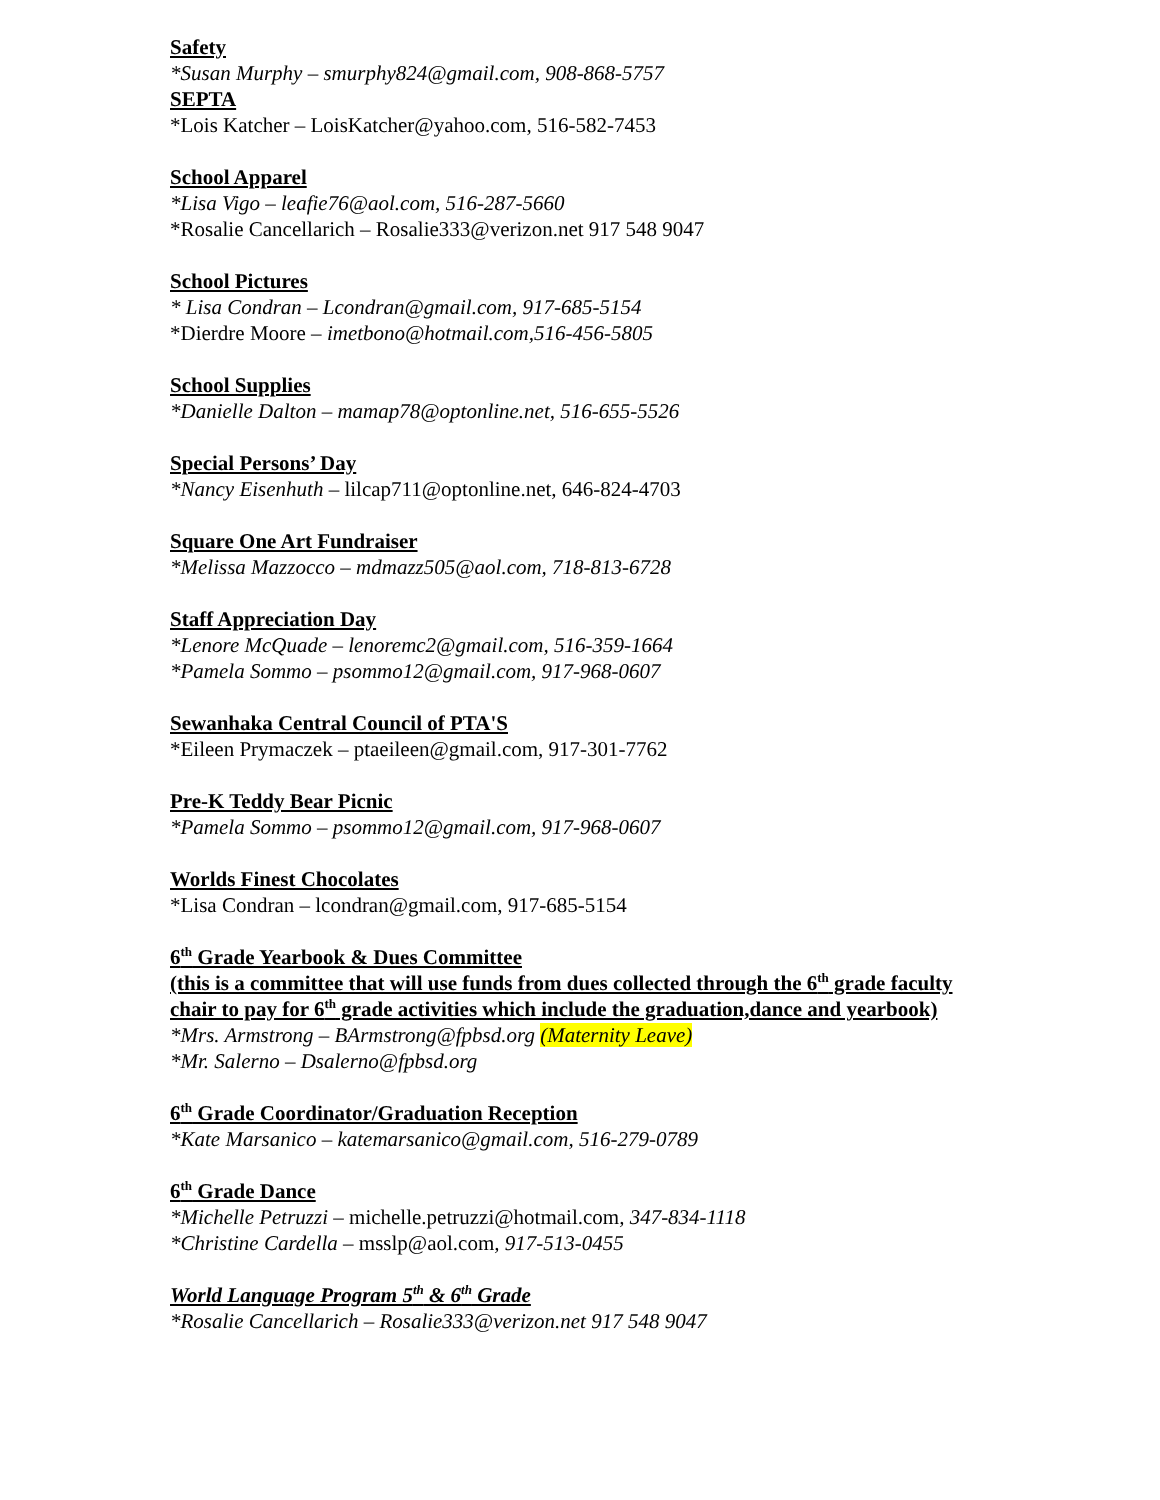Safety
*Susan Murphy – smurphy824@gmail.com, 908-868-5757
SEPTA
*Lois Katcher – LoisKatcher@yahoo.com, 516-582-7453
School Apparel
*Lisa Vigo – leafie76@aol.com, 516-287-5660
*Rosalie Cancellarich – Rosalie333@verizon.net 917 548 9047
School Pictures
* Lisa Condran – Lcondran@gmail.com, 917-685-5154
*Dierdre Moore – imetbono@hotmail.com,516-456-5805
School Supplies
*Danielle Dalton – mamap78@optonline.net, 516-655-5526
Special Persons’ Day
*Nancy Eisenhuth – lilcap711@optonline.net, 646-824-4703
Square One Art Fundraiser
*Melissa Mazzocco – mdmazz505@aol.com, 718-813-6728
Staff Appreciation Day
*Lenore McQuade – lenoremc2@gmail.com, 516-359-1664
*Pamela Sommo – psommo12@gmail.com, 917-968-0607
Sewanhaka Central Council of PTA'S
*Eileen Prymaczek – ptaeileen@gmail.com, 917-301-7762
Pre-K Teddy Bear Picnic
*Pamela Sommo – psommo12@gmail.com, 917-968-0607
Worlds Finest Chocolates
*Lisa Condran – lcondran@gmail.com, 917-685-5154
6<sup>th</sup> Grade Yearbook & Dues Committee
(this is a committee that will use funds from dues collected through the 6<sup>th</sup> grade faculty chair to pay for 6<sup>th</sup> grade activities which include the graduation,dance and yearbook)
*Mrs. Armstrong – BArmstrong@fpbsd.org (Maternity Leave)
*Mr. Salerno – Dsalerno@fpbsd.org
6<sup>th</sup> Grade Coordinator/Graduation Reception
*Kate Marsanico – katemarsanico@gmail.com, 516-279-0789
6<sup>th</sup> Grade Dance
*Michelle Petruzzi – michelle.petruzzi@hotmail.com, 347-834-1118
*Christine Cardella – msslp@aol.com, 917-513-0455
World Language Program 5<sup>th</sup> & 6<sup>th</sup> Grade
*Rosalie Cancellarich – Rosalie333@verizon.net 917 548 9047